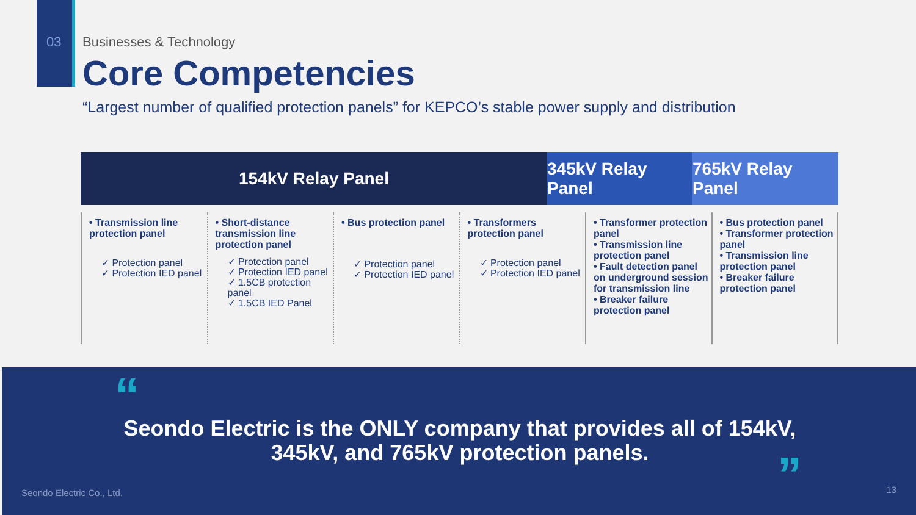03
Businesses & Technology
Core Competencies
“Largest number of qualified protection panels” for KEPCO’s stable power supply and distribution
154kV Relay Panel 345kV Relay Panel
765kV Relay Panel
• Transmission line protection panel
✓ Protection panel
✓ Protection IED panel
• Short-distance transmission line protection panel
✓ Protection panel
✓ Protection IED panel
✓ 1.5CB protection panel
✓ 1.5CB IED Panel
• Bus protection panel
✓ Protection panel
✓ Protection IED panel
• Transformers protection panel
✓ Protection panel
✓ Protection IED panel
• Transformer protection panel
• Transmission line protection panel
• Fault detection panel on underground session for transmission line
• Breaker failure protection panel
• Bus protection panel
• Transformer protection panel
• Transmission line protection panel
• Breaker failure protection panel
“
Seondo Electric is the ONLY company that provides all of 154kV, 345kV, and 765kV protection panels.
”
Seondo Electric Co., Ltd. 13